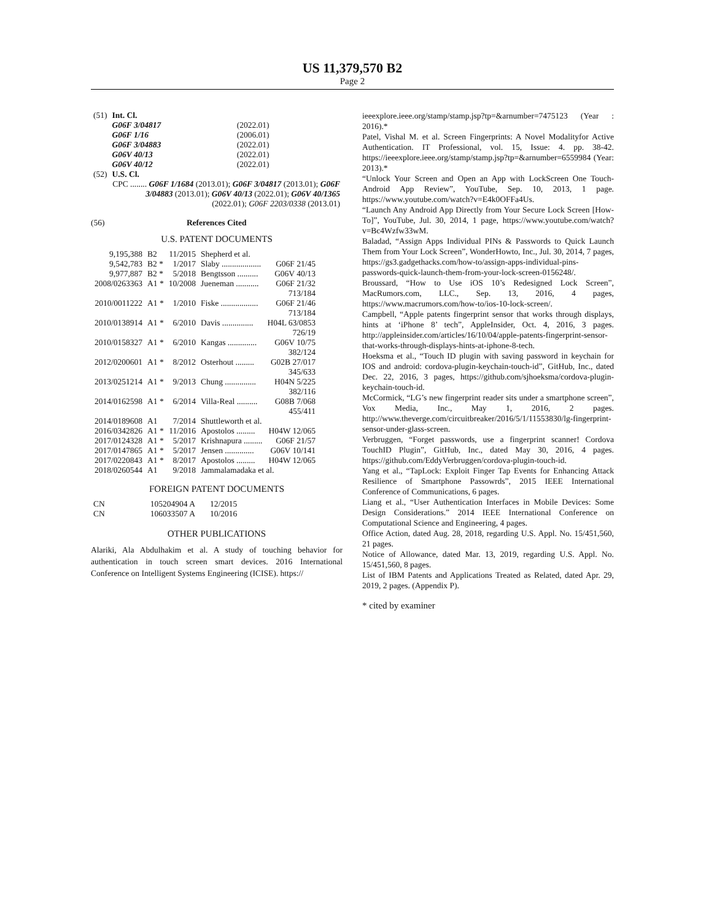US 11,379,570 B2
Page 2
| (51) | Int. Cl. | |
| | G06F 3/04817 | (2022.01) |
| | G06F 1/16 | (2006.01) |
| | G06F 3/04883 | (2022.01) |
| | G06V 40/13 | (2022.01) |
| | G06V 40/12 | (2022.01) |
| (52) | U.S. Cl. | |
| | CPC ........ G06F 1/1684 (2013.01); G06F 3/04817 (2013.01); G06F 3/04883 (2013.01); G06V 40/13 (2022.01); G06V 40/1365 (2022.01); G06F 2203/0338 (2013.01) | |
(56) References Cited
U.S. PATENT DOCUMENTS
| 9,195,388 | B2 | 11/2015 | Shepherd et al. | |
| 9,542,783 | B2 * | 1/2017 | Slaby ................... | G06F 21/45 |
| 9,977,887 | B2 * | 5/2018 | Bengtsson .......... | G06V 40/13 |
| 2008/0263363 | A1 * | 10/2008 | Jueneman ........... | G06F 21/32 713/184 |
| 2010/0011222 | A1 * | 1/2010 | Fiske .................. | G06F 21/46 713/184 |
| 2010/0138914 | A1 * | 6/2010 | Davis ............... | H04L 63/0853 726/19 |
| 2010/0158327 | A1 * | 6/2010 | Kangas .............. | G06V 10/75 382/124 |
| 2012/0200601 | A1 * | 8/2012 | Osterhout ......... | G02B 27/017 345/633 |
| 2013/0251214 | A1 * | 9/2013 | Chung ............... | H04N 5/225 382/116 |
| 2014/0162598 | A1 * | 6/2014 | Villa-Real .......... | G08B 7/068 455/411 |
| 2014/0189608 | A1 | 7/2014 | Shuttleworth et al. | |
| 2016/0342826 | A1 * | 11/2016 | Apostolos ......... | H04W 12/065 |
| 2017/0124328 | A1 * | 5/2017 | Krishnapura ......... | G06F 21/57 |
| 2017/0147865 | A1 * | 5/2017 | Jensen .............. | G06V 10/141 |
| 2017/0220843 | A1 * | 8/2017 | Apostolos ......... | H04W 12/065 |
| 2018/0260544 | A1 | 9/2018 | Jammalamadaka et al. | |
FOREIGN PATENT DOCUMENTS
| CN | 105204904 A | 12/2015 |
| CN | 106033507 A | 10/2016 |
OTHER PUBLICATIONS
Alariki, Ala Abdulhakim et al. A study of touching behavior for authentication in touch screen smart devices. 2016 International Conference on Intelligent Systems Engineering (ICISE). https://
ieeexplore.ieee.org/stamp/stamp.jsp?tp=&arnumber=7475123 (Year : 2016).*
Patel, Vishal M. et al. Screen Fingerprints: A Novel Modalityfor Active Authentication. IT Professional, vol. 15, Issue: 4. pp. 38-42. https://ieeexplore.ieee.org/stamp/stamp.jsp?tp=&arnumber=6559984 (Year: 2013).*
“Unlock Your Screen and Open an App with LockScreen One Touch-Android App Review”, YouTube, Sep. 10, 2013, 1 page. https://www.youtube.com/watch?v=E4k0OFFa4Us.
“Launch Any Android App Directly from Your Secure Lock Screen [How-To]”, YouTube, Jul. 30, 2014, 1 page, https://www.youtube.com/watch?v=Bc4Wzfw33wM.
Baladad, “Assign Apps Individual PINs & Passwords to Quick Launch Them from Your Lock Screen”, WonderHowto, Inc., Jul. 30, 2014, 7 pages, https://gs3.gadgethacks.com/how-to/assign-apps-individual-pins-passwords-quick-launch-them-from-your-lock-screen-0156248/.
Broussard, “How to Use iOS 10’s Redesigned Lock Screen”, MacRumors.com, LLC., Sep. 13, 2016, 4 pages, https://www.macrumors.com/how-to/ios-10-lock-screen/.
Campbell, “Apple patents fingerprint sensor that works through displays, hints at ‘iPhone 8’ tech”, AppleInsider, Oct. 4, 2016, 3 pages. http://appleinsider.com/articles/16/10/04/apple-patents-fingerprint-sensor-that-works-through-displays-hints-at-iphone-8-tech.
Hoeksma et al., “Touch ID plugin with saving password in keychain for IOS and android: cordova-plugin-keychain-touch-id”, GitHub, Inc., dated Dec. 22, 2016, 3 pages, https://github.com/sjhoeksma/cordova-plugin-keychain-touch-id.
McCormick, “LG’s new fingerprint reader sits under a smartphone screen”, Vox Media, Inc., May 1, 2016, 2 pages. http://www.theverge.com/circuitbreaker/2016/5/1/11553830/lg-fingerprint-sensor-under-glass-screen.
Verbruggen, “Forget passwords, use a fingerprint scanner! Cordova TouchID Plugin”, GitHub, Inc., dated May 30, 2016, 4 pages. https://github.com/EddyVerbruggen/cordova-plugin-touch-id.
Yang et al., “TapLock: Exploit Finger Tap Events for Enhancing Attack Resilience of Smartphone Passowrds”, 2015 IEEE International Conference of Communications, 6 pages.
Liang et al., “User Authentication Interfaces in Mobile Devices: Some Design Considerations.” 2014 IEEE International Conference on Computational Science and Engineering, 4 pages.
Office Action, dated Aug. 28, 2018, regarding U.S. Appl. No. 15/451,560, 21 pages.
Notice of Allowance, dated Mar. 13, 2019, regarding U.S. Appl. No. 15/451,560, 8 pages.
List of IBM Patents and Applications Treated as Related, dated Apr. 29, 2019, 2 pages. (Appendix P).
* cited by examiner